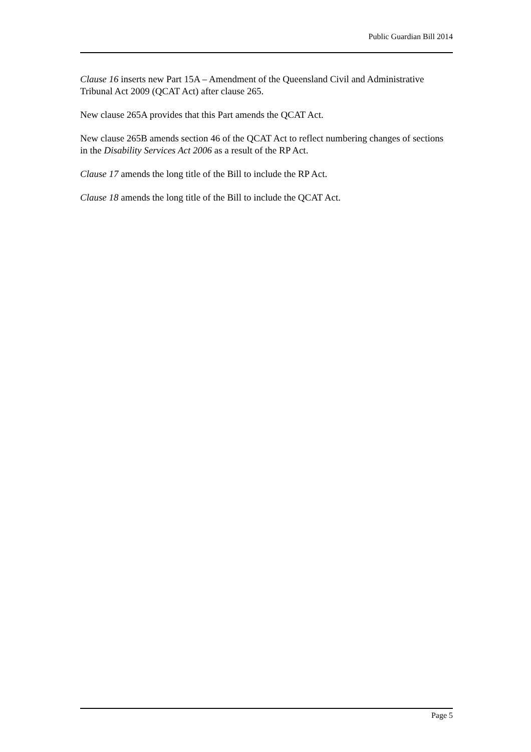Public Guardian Bill 2014
Clause 16 inserts new Part 15A – Amendment of the Queensland Civil and Administrative Tribunal Act 2009 (QCAT Act) after clause 265.
New clause 265A provides that this Part amends the QCAT Act.
New clause 265B amends section 46 of the QCAT Act to reflect numbering changes of sections in the Disability Services Act 2006 as a result of the RP Act.
Clause 17 amends the long title of the Bill to include the RP Act.
Clause 18 amends the long title of the Bill to include the QCAT Act.
Page 5